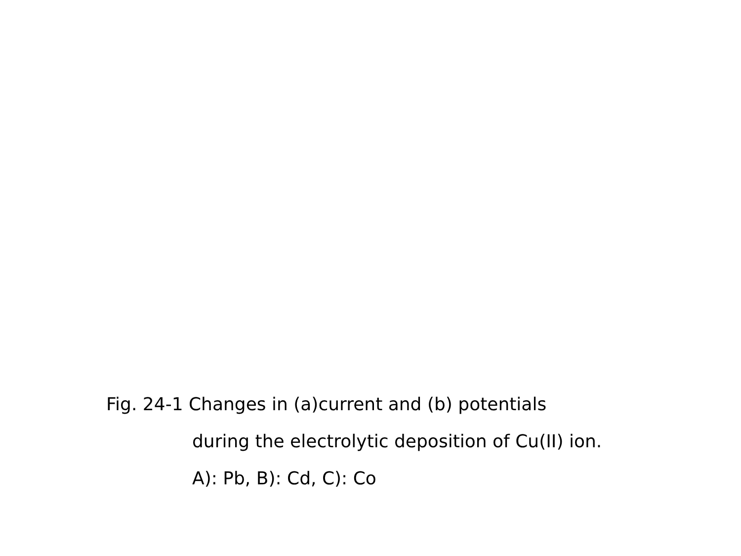Fig. 24-1 Changes in (a)current and (b) potentials
during the electrolytic deposition of Cu(II) ion.
A): Pb, B): Cd, C): Co